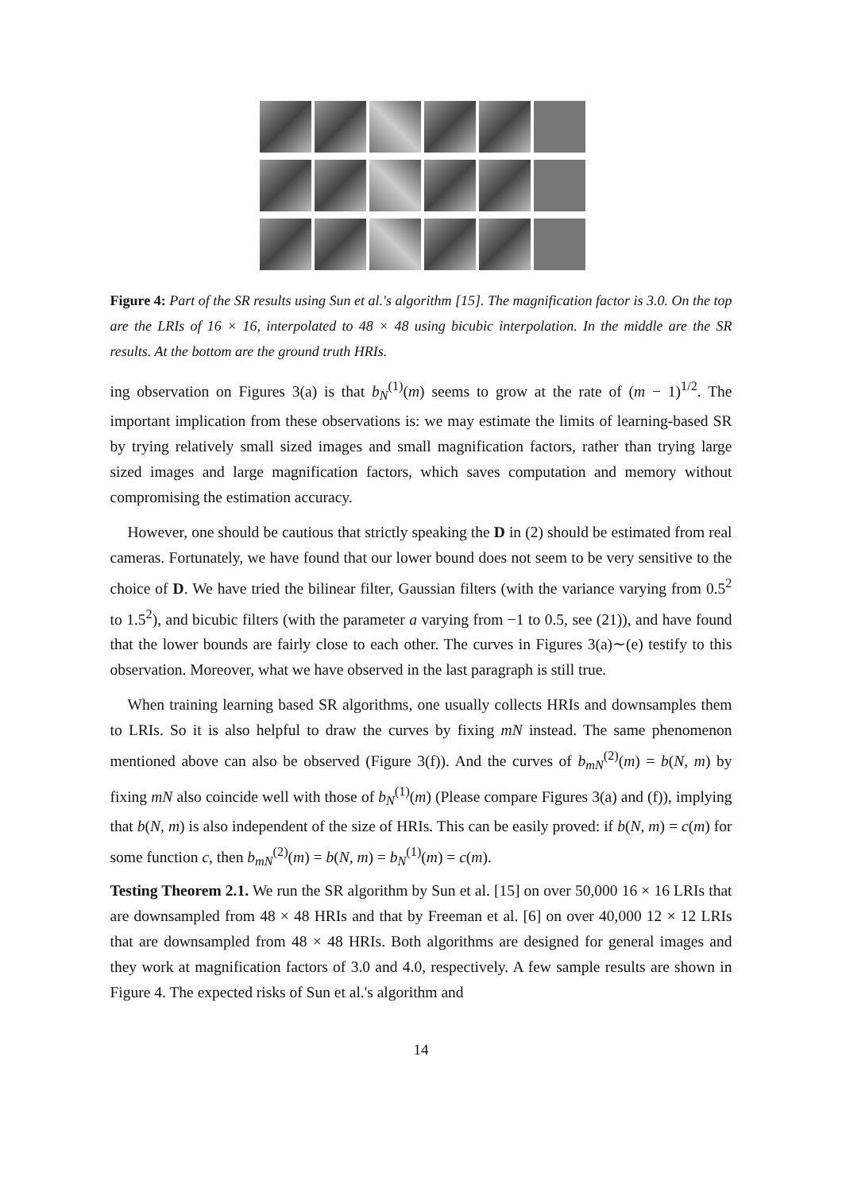Figure 4: Part of the SR results using Sun et al.'s algorithm [15]. The magnification factor is 3.0. On the top are the LRIs of 16 × 16, interpolated to 48 × 48 using bicubic interpolation. In the middle are the SR results. At the bottom are the ground truth HRIs.
ing observation on Figures 3(a) is that b<sub>N</sub><sup>(1)</sup>(m) seems to grow at the rate of (m − 1)<sup>1/2</sup>. The important implication from these observations is: we may estimate the limits of learning-based SR by trying relatively small sized images and small magnification factors, rather than trying large sized images and large magnification factors, which saves computation and memory without compromising the estimation accuracy.
However, one should be cautious that strictly speaking the D in (2) should be estimated from real cameras. Fortunately, we have found that our lower bound does not seem to be very sensitive to the choice of D. We have tried the bilinear filter, Gaussian filters (with the variance varying from 0.5<sup>2</sup> to 1.5<sup>2</sup>), and bicubic filters (with the parameter a varying from −1 to 0.5, see (21)), and have found that the lower bounds are fairly close to each other. The curves in Figures 3(a)∼(e) testify to this observation. Moreover, what we have observed in the last paragraph is still true.
When training learning based SR algorithms, one usually collects HRIs and downsamples them to LRIs. So it is also helpful to draw the curves by fixing mN instead. The same phenomenon mentioned above can also be observed (Figure 3(f)). And the curves of b<sub>mN</sub><sup>(2)</sup>(m) = b(N, m) by fixing mN also coincide well with those of b<sub>N</sub><sup>(1)</sup>(m) (Please compare Figures 3(a) and (f)), implying that b(N, m) is also independent of the size of HRIs. This can be easily proved: if b(N, m) = c(m) for some function c, then b<sub>mN</sub><sup>(2)</sup>(m) = b(N, m) = b<sub>N</sub><sup>(1)</sup>(m) = c(m).
Testing Theorem 2.1. We run the SR algorithm by Sun et al. [15] on over 50,000 16 × 16 LRIs that are downsampled from 48 × 48 HRIs and that by Freeman et al. [6] on over 40,000 12 × 12 LRIs that are downsampled from 48 × 48 HRIs. Both algorithms are designed for general images and they work at magnification factors of 3.0 and 4.0, respectively. A few sample results are shown in Figure 4. The expected risks of Sun et al.'s algorithm and
14